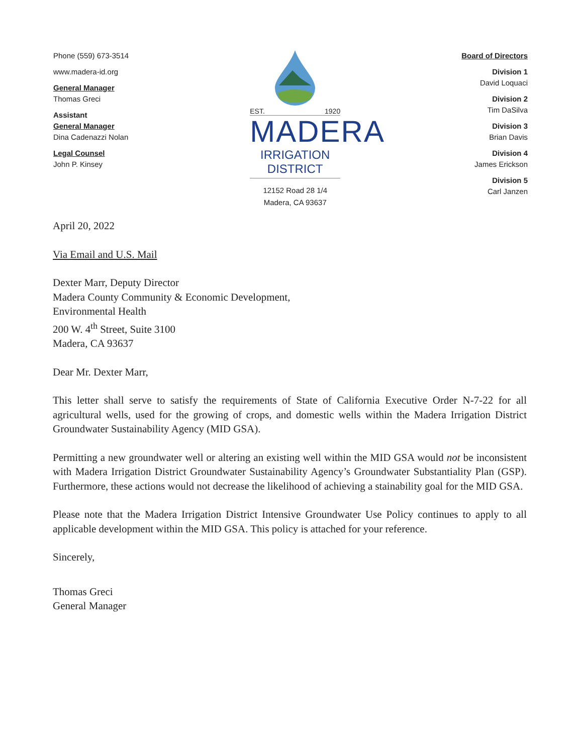Phone (559) 673-3514
www.madera-id.org
General Manager
Thomas Greci
Assistant
General Manager
Dina Cadenazzi Nolan
Legal Counsel
John P. Kinsey
EST. 1920
MADERA
IRRIGATION DISTRICT
12152 Road 28 1/4
Madera, CA 93637
Board of Directors
Division 1
David Loquaci
Division 2
Tim DaSilva
Division 3
Brian Davis
Division 4
James Erickson
Division 5
Carl Janzen
April 20, 2022
Via Email and U.S. Mail
Dexter Marr, Deputy Director
Madera County Community & Economic Development,
Environmental Health
200 W. 4<sup>th</sup> Street, Suite 3100
Madera, CA 93637
Dear Mr. Dexter Marr,
This letter shall serve to satisfy the requirements of State of California Executive Order N-7-22 for all agricultural wells, used for the growing of crops, and domestic wells within the Madera Irrigation District Groundwater Sustainability Agency (MID GSA).
Permitting a new groundwater well or altering an existing well within the MID GSA would not be inconsistent with Madera Irrigation District Groundwater Sustainability Agency’s Groundwater Substantiality Plan (GSP). Furthermore, these actions would not decrease the likelihood of achieving a stainability goal for the MID GSA.
Please note that the Madera Irrigation District Intensive Groundwater Use Policy continues to apply to all applicable development within the MID GSA. This policy is attached for your reference.
Sincerely,
Thomas Greci
General Manager